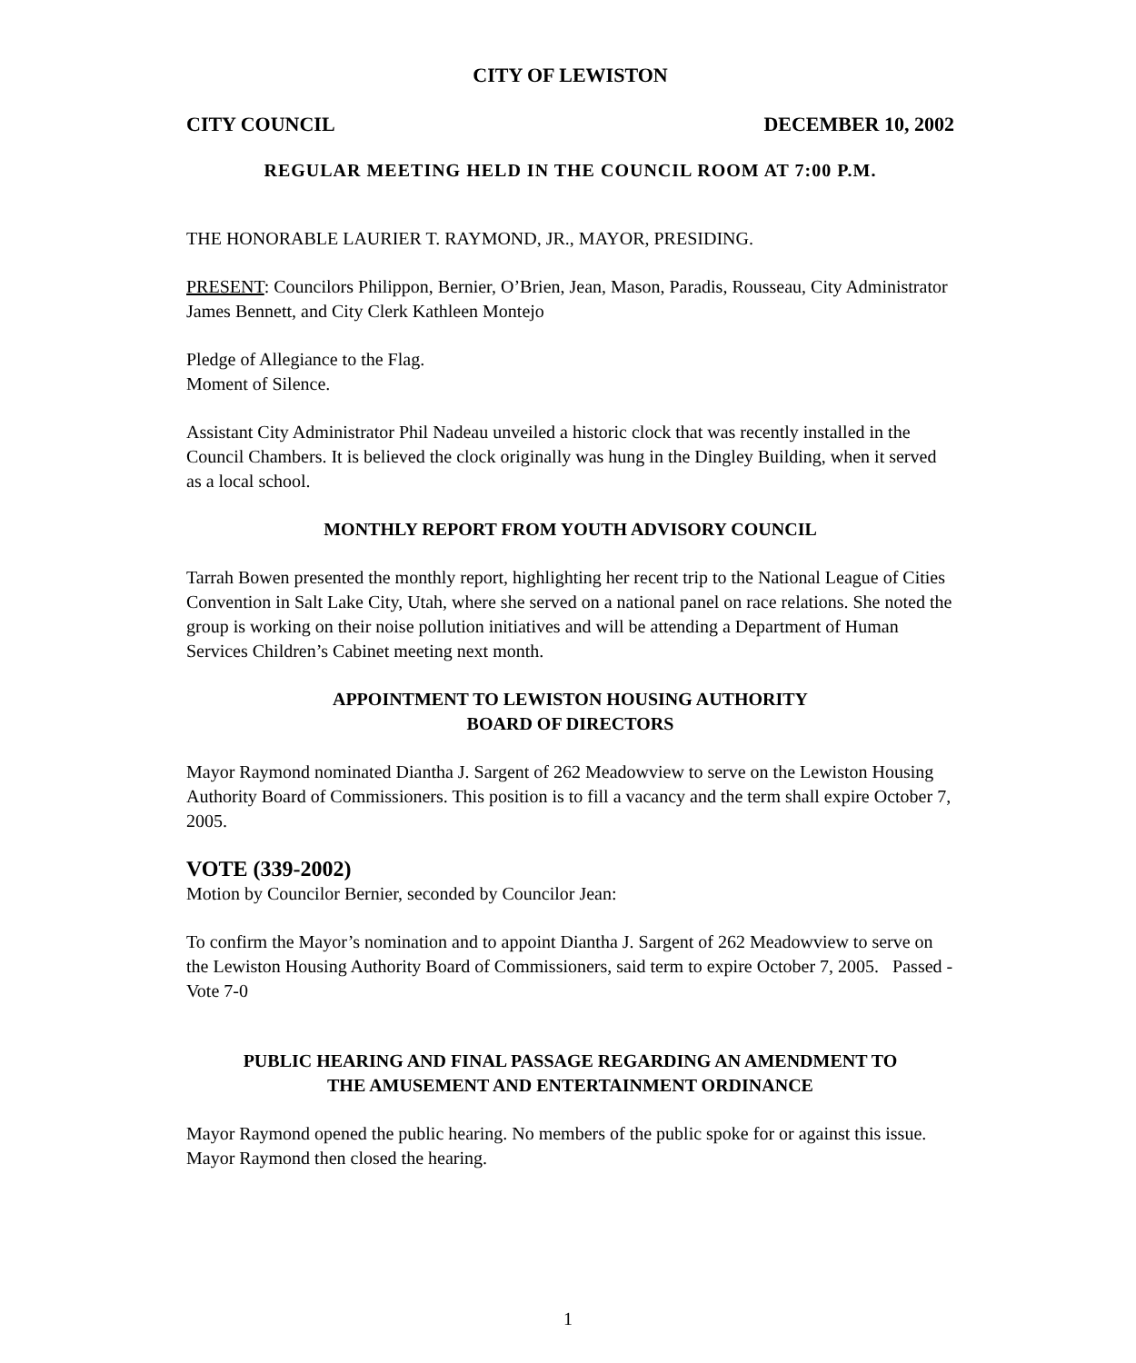CITY OF LEWISTON
CITY COUNCIL DECEMBER 10, 2002
REGULAR MEETING HELD IN THE COUNCIL ROOM AT 7:00 P.M.
THE HONORABLE LAURIER T. RAYMOND, JR., MAYOR, PRESIDING.
PRESENT: Councilors Philippon, Bernier, O’Brien, Jean, Mason, Paradis, Rousseau, City Administrator James Bennett, and City Clerk Kathleen Montejo
Pledge of Allegiance to the Flag.
Moment of Silence.
Assistant City Administrator Phil Nadeau unveiled a historic clock that was recently installed in the Council Chambers. It is believed the clock originally was hung in the Dingley Building, when it served as a local school.
MONTHLY REPORT FROM YOUTH ADVISORY COUNCIL
Tarrah Bowen presented the monthly report, highlighting her recent trip to the National League of Cities Convention in Salt Lake City, Utah, where she served on a national panel on race relations. She noted the group is working on their noise pollution initiatives and will be attending a Department of Human Services Children’s Cabinet meeting next month.
APPOINTMENT TO LEWISTON HOUSING AUTHORITY
BOARD OF DIRECTORS
Mayor Raymond nominated Diantha J. Sargent of 262 Meadowview to serve on the Lewiston Housing Authority Board of Commissioners. This position is to fill a vacancy and the term shall expire October 7, 2005.
VOTE (339-2002)
Motion by Councilor Bernier, seconded by Councilor Jean:
To confirm the Mayor’s nomination and to appoint Diantha J. Sargent of 262 Meadowview to serve on the Lewiston Housing Authority Board of Commissioners, said term to expire October 7, 2005. Passed - Vote 7-0
PUBLIC HEARING AND FINAL PASSAGE REGARDING AN AMENDMENT TO
THE AMUSEMENT AND ENTERTAINMENT ORDINANCE
Mayor Raymond opened the public hearing. No members of the public spoke for or against this issue. Mayor Raymond then closed the hearing.
1